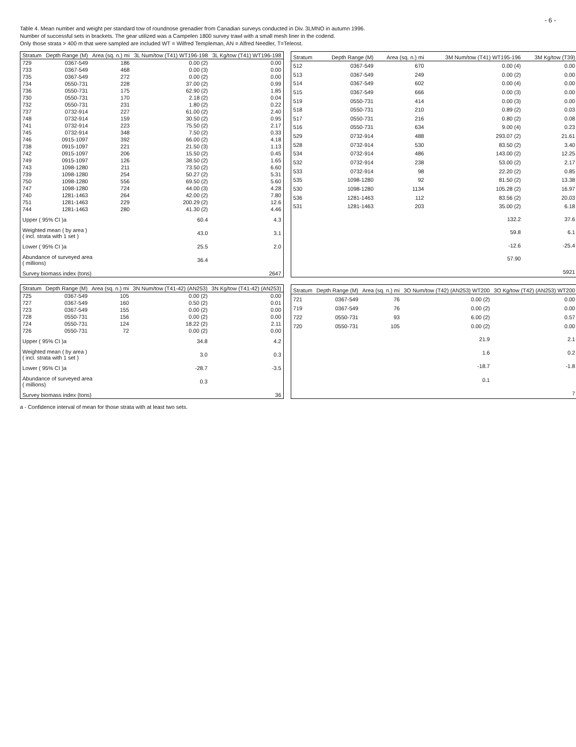- 6 -
Table 4. Mean number and weight per standard tow of roundnose grenadier from Canadian surveys conducted in Div. 3LMNO in autumn 1996.
Number of successful sets in brackets. The gear utilized was a Campelen 1800 survey trawl with a small mesh liner in the codend.
Only those strata > 400 m that were sampled are included WT = Wilfred Templeman, AN = Alfred Needler, T=Teleost.
| Stratum | Depth Range (M) | Area (sq. n.) mi | 3L Num/tow (T41) WT196-198 | 3L Kg/tow (T41) WT196-198 |
| --- | --- | --- | --- | --- |
| 729 | 0367-549 | 186 | 0.00 (2) | 0.00 |
| 733 | 0367-549 | 468 | 0.00 (3) | 0.00 |
| 735 | 0367-549 | 272 | 0.00 (2) | 0.00 |
| 734 | 0550-731 | 228 | 37.00 (2) | 0.99 |
| 736 | 0550-731 | 175 | 62.90 (2) | 1.85 |
| 730 | 0550-731 | 170 | 2.18 (2) | 0.04 |
| 732 | 0550-731 | 231 | 1.80 (2) | 0.22 |
| 737 | 0732-914 | 227 | 61.00 (2) | 2.40 |
| 748 | 0732-914 | 159 | 30.50 (2) | 0.95 |
| 741 | 0732-914 | 223 | 75.50 (2) | 2.17 |
| 745 | 0732-914 | 348 | 7.50 (2) | 0.33 |
| 746 | 0915-1097 | 392 | 66.00 (2) | 4.18 |
| 738 | 0915-1097 | 221 | 21.50 (3) | 1.13 |
| 742 | 0915-1097 | 206 | 15.50 (2) | 0.45 |
| 749 | 0915-1097 | 126 | 38.50 (2) | 1.65 |
| 743 | 1098-1280 | 211 | 73.50 (2) | 6.60 |
| 739 | 1098-1280 | 254 | 50.27 (2) | 5.31 |
| 750 | 1098-1280 | 556 | 69.50 (2) | 5.60 |
| 747 | 1098-1280 | 724 | 44.00 (3) | 4.28 |
| 740 | 1281-1463 | 264 | 42.00 (2) | 7.80 |
| 751 | 1281-1463 | 229 | 200.29 (2) | 12.6 |
| 744 | 1281-1463 | 280 | 41.30 (2) | 4.46 |
| Upper ( 95% CI )a | | | 60.4 | 4.3 |
| Weighted mean ( by area ) ( incl. strata with 1 set ) | | | 43.0 | 3.1 |
| Lower ( 95% CI )a | | | 25.5 | 2.0 |
| Abundance of surveyed area ( millions) | | | 36.4 | |
| Survey biomass index (tons) | | | | 2647 |
| Stratum | Depth Range (M) | Area (sq. n.) mi | 3M Num/tow (T41) WT195-196 | 3M Kg/tow (T39) |
| --- | --- | --- | --- | --- |
| 512 | 0367-549 | 670 | 0.00 (4) | 0.00 |
| 513 | 0367-549 | 249 | 0.00 (2) | 0.00 |
| 514 | 0367-549 | 602 | 0.00 (4) | 0.00 |
| 515 | 0367-549 | 666 | 0.00 (3) | 0.00 |
| 519 | 0550-731 | 414 | 0.00 (3) | 0.00 |
| 518 | 0550-731 | 210 | 0.89 (2) | 0.03 |
| 517 | 0550-731 | 216 | 0.80 (2) | 0.08 |
| 516 | 0550-731 | 634 | 9.00 (4) | 0.23 |
| 529 | 0732-914 | 488 | 293.07 (2) | 21.61 |
| 528 | 0732-914 | 530 | 83.50 (2) | 3.40 |
| 534 | 0732-914 | 486 | 143.00 (2) | 12.25 |
| 532 | 0732-914 | 238 | 53.00 (2) | 2.17 |
| 533 | 0732-914 | 98 | 22.20 (2) | 0.85 |
| 535 | 1098-1280 | 92 | 81.50 (2) | 13.38 |
| 530 | 1098-1280 | 1134 | 105.28 (2) | 16.97 |
| 536 | 1281-1463 | 112 | 83.56 (2) | 20.03 |
| 531 | 1281-1463 | 203 | 35.00 (2) | 6.18 |
| | | | 132.2 | 37.6 |
| | | | 59.8 | 6.1 |
| | | | -12.6 | -25.4 |
| | | | 57.90 | |
| | | | | 5921 |
| Stratum | Depth Range (M) | Area (sq. n.) mi | 3N Num/tow (T41-42) (AN253) | 3N Kg/tow (T41-42) (AN253) |
| --- | --- | --- | --- | --- |
| 725 | 0367-549 | 105 | 0.00 (2) | 0.00 |
| 727 | 0367-549 | 160 | 0.50 (2) | 0.01 |
| 723 | 0367-549 | 155 | 0.00 (2) | 0.00 |
| 728 | 0550-731 | 156 | 0.00 (2) | 0.00 |
| 724 | 0550-731 | 124 | 18.22 (2) | 2.11 |
| 726 | 0550-731 | 72 | 0.00 (2) | 0.00 |
| Upper ( 95% CI )a | | | 34.8 | 4.2 |
| Weighted mean ( by area ) ( incl. strata with 1 set ) | | | 3.0 | 0.3 |
| Lower ( 95% CI )a | | | -28.7 | -3.5 |
| Abundance of surveyed area ( millions) | | | 0.3 | |
| Survey biomass index (tons) | | | | 36 |
| Stratum | Depth Range (M) | Area (sq. n.) mi | 3O Num/tow (T42) (AN253) WT200 | 3O Kg/tow (T42) (AN253) WT200 |
| --- | --- | --- | --- | --- |
| 721 | 0367-549 | 76 | 0.00 (2) | 0.00 |
| 719 | 0367-549 | 76 | 0.00 (2) | 0.00 |
| 722 | 0550-731 | 93 | 6.00 (2) | 0.57 |
| 720 | 0550-731 | 105 | 0.00 (2) | 0.00 |
| | | | 21.9 | 2.1 |
| | | | 1.6 | 0.2 |
| | | | -18.7 | -1.8 |
| | | | 0.1 | |
| | | | | 7 |
a - Confidence interval of mean for those strata with at least two sets.